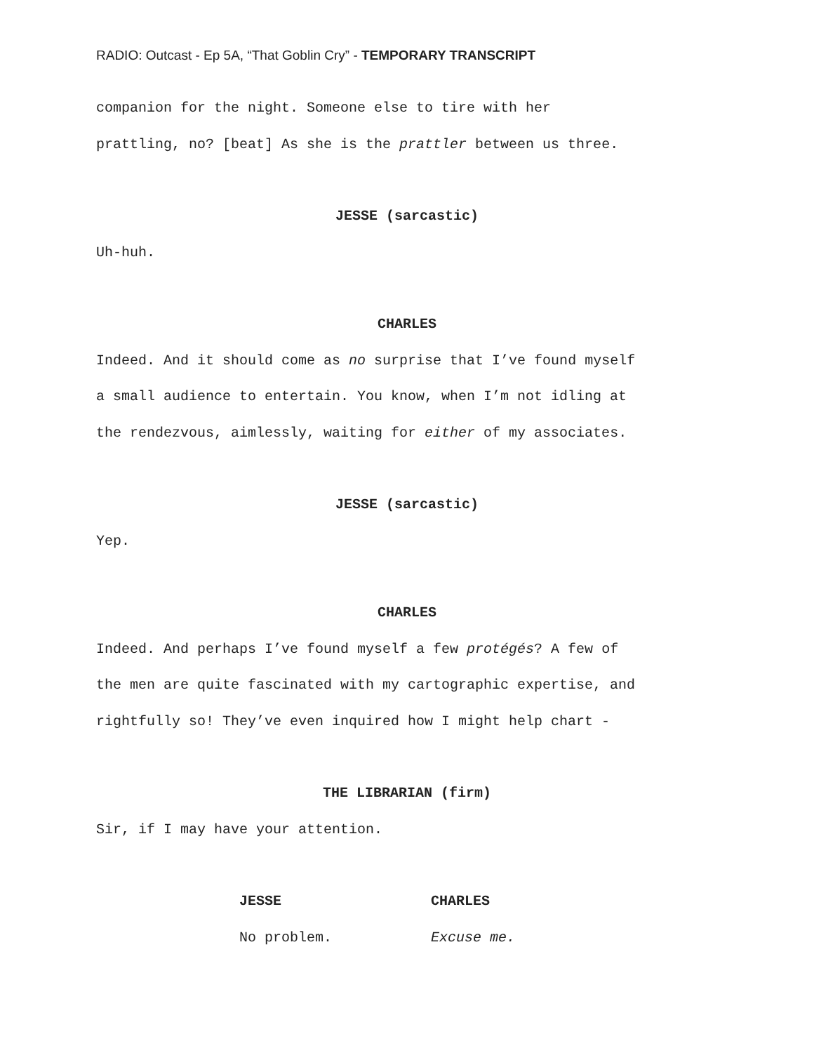RADIO: Outcast - Ep 5A, “That Goblin Cry” - TEMPORARY TRANSCRIPT
companion for the night. Someone else to tire with her
prattling, no? [beat] As she is the prattler between us three.
JESSE (sarcastic)
Uh-huh.
CHARLES
Indeed. And it should come as no surprise that I’ve found myself
a small audience to entertain. You know, when I’m not idling at
the rendezvous, aimlessly, waiting for either of my associates.
JESSE (sarcastic)
Yep.
CHARLES
Indeed. And perhaps I’ve found myself a few protégés? A few of
the men are quite fascinated with my cartographic expertise, and
rightfully so! They’ve even inquired how I might help chart -
THE LIBRARIAN (firm)
Sir, if I may have your attention.
JESSE
No problem.
CHARLES
Excuse me.